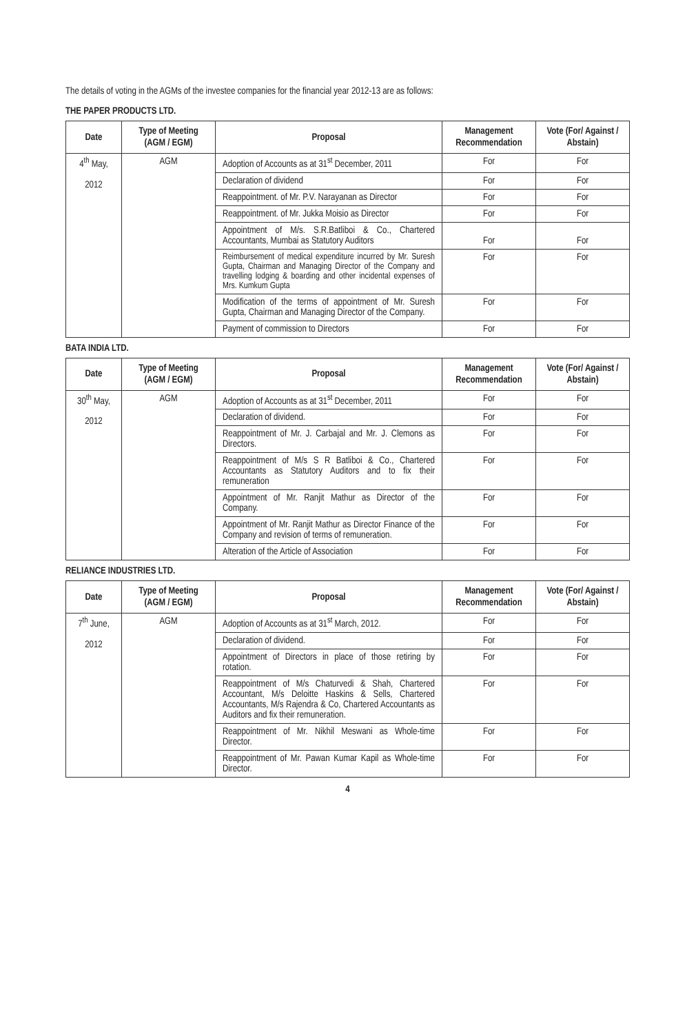The details of voting in the AGMs of the investee companies for the financial year 2012-13 are as follows:
THE PAPER PRODUCTS LTD.
| Date | Type of Meeting (AGM / EGM) | Proposal | Management Recommendation | Vote (For/ Against / Abstain) |
| --- | --- | --- | --- | --- |
| 4<sup>th</sup> May, 2012 | AGM | Adoption of Accounts as at 31<sup>st</sup> December, 2011 | For | For |
| | | Declaration of dividend | For | For |
| | | Reappointment. of Mr. P.V. Narayanan as Director | For | For |
| | | Reappointment. of Mr. Jukka Moisio as Director | For | For |
| | | Appointment of M/s. S.R.Batliboi & Co., Chartered Accountants, Mumbai as Statutory Auditors | For | For |
| | | Reimbursement of medical expenditure incurred by Mr. Suresh Gupta, Chairman and Managing Director of the Company and travelling lodging & boarding and other incidental expenses of Mrs. Kumkum Gupta | For | For |
| | | Modification of the terms of appointment of Mr. Suresh Gupta, Chairman and Managing Director of the Company. | For | For |
| | | Payment of commission to Directors | For | For |
BATA INDIA LTD.
| Date | Type of Meeting (AGM / EGM) | Proposal | Management Recommendation | Vote (For/ Against / Abstain) |
| --- | --- | --- | --- | --- |
| 30<sup>th</sup> May, 2012 | AGM | Adoption of Accounts as at 31<sup>st</sup> December, 2011 | For | For |
| | | Declaration of dividend. | For | For |
| | | Reappointment of Mr. J. Carbajal and Mr. J. Clemons as Directors. | For | For |
| | | Reappointment of M/s S R Batliboi & Co., Chartered Accountants as Statutory Auditors and to fix their remuneration | For | For |
| | | Appointment of Mr. Ranjit Mathur as Director of the Company. | For | For |
| | | Appointment of Mr. Ranjit Mathur as Director Finance of the Company and revision of terms of remuneration. | For | For |
| | | Alteration of the Article of Association | For | For |
RELIANCE INDUSTRIES LTD.
| Date | Type of Meeting (AGM / EGM) | Proposal | Management Recommendation | Vote (For/ Against / Abstain) |
| --- | --- | --- | --- | --- |
| 7<sup>th</sup> June, 2012 | AGM | Adoption of Accounts as at 31<sup>st</sup> March, 2012. | For | For |
| | | Declaration of dividend. | For | For |
| | | Appointment of Directors in place of those retiring by rotation. | For | For |
| | | Reappointment of M/s Chaturvedi & Shah, Chartered Accountant, M/s Deloitte Haskins & Sells, Chartered Accountants, M/s Rajendra & Co, Chartered Accountants as Auditors and fix their remuneration. | For | For |
| | | Reappointment of Mr. Nikhil Meswani as Whole-time Director. | For | For |
| | | Reappointment of Mr. Pawan Kumar Kapil as Whole-time Director. | For | For |
4